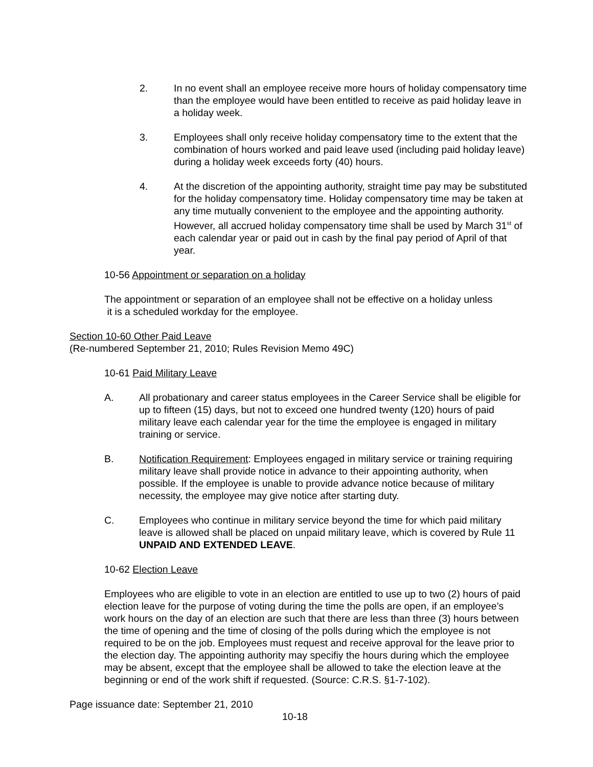2. In no event shall an employee receive more hours of holiday compensatory time than the employee would have been entitled to receive as paid holiday leave in a holiday week.
3. Employees shall only receive holiday compensatory time to the extent that the combination of hours worked and paid leave used (including paid holiday leave) during a holiday week exceeds forty (40) hours.
4. At the discretion of the appointing authority, straight time pay may be substituted for the holiday compensatory time. Holiday compensatory time may be taken at any time mutually convenient to the employee and the appointing authority. However, all accrued holiday compensatory time shall be used by March 31<sup>st</sup> of each calendar year or paid out in cash by the final pay period of April of that year.
10-56 Appointment or separation on a holiday
The appointment or separation of an employee shall not be effective on a holiday unless
it is a scheduled workday for the employee.
Section 10-60 Other Paid Leave
(Re-numbered September 21, 2010; Rules Revision Memo 49C)
10-61 Paid Military Leave
A. All probationary and career status employees in the Career Service shall be eligible for up to fifteen (15) days, but not to exceed one hundred twenty (120) hours of paid military leave each calendar year for the time the employee is engaged in military training or service.
B. Notification Requirement: Employees engaged in military service or training requiring military leave shall provide notice in advance to their appointing authority, when possible. If the employee is unable to provide advance notice because of military necessity, the employee may give notice after starting duty.
C. Employees who continue in military service beyond the time for which paid military leave is allowed shall be placed on unpaid military leave, which is covered by Rule 11 UNPAID AND EXTENDED LEAVE.
10-62 Election Leave
Employees who are eligible to vote in an election are entitled to use up to two (2) hours of paid election leave for the purpose of voting during the time the polls are open, if an employee’s work hours on the day of an election are such that there are less than three (3) hours between the time of opening and the time of closing of the polls during which the employee is not required to be on the job. Employees must request and receive approval for the leave prior to the election day. The appointing authority may specifiy the hours during which the employee may be absent, except that the employee shall be allowed to take the election leave at the beginning or end of the work shift if requested. (Source: C.R.S. §1-7-102).
Page issuance date: September 21, 2010
10-18